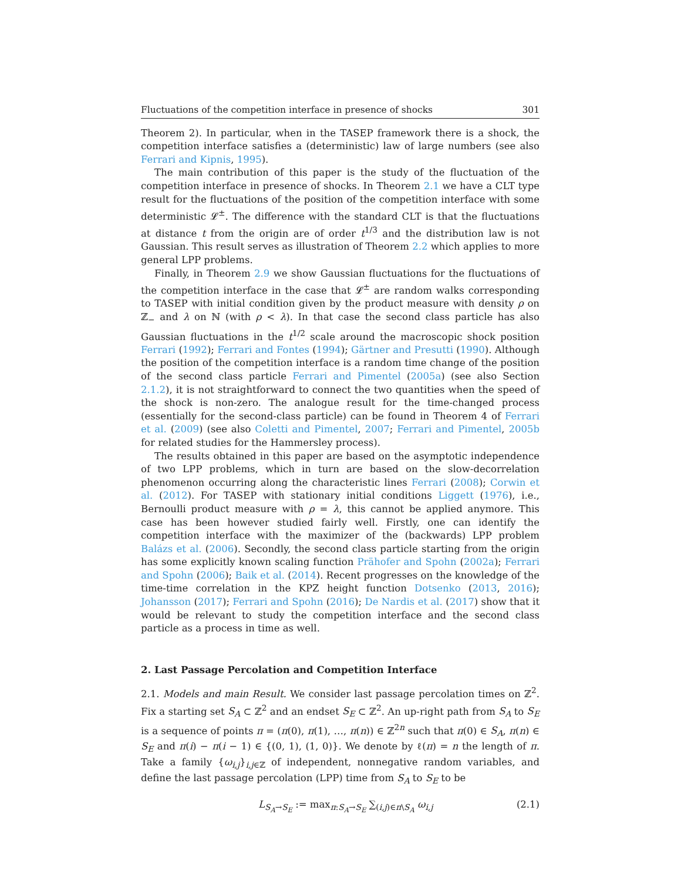Fluctuations of the competition interface in presence of shocks 301
Theorem 2). In particular, when in the TASEP framework there is a shock, the competition interface satisfies a (deterministic) law of large numbers (see also Ferrari and Kipnis, 1995).
The main contribution of this paper is the study of the fluctuation of the competition interface in presence of shocks. In Theorem 2.1 we have a CLT type result for the fluctuations of the position of the competition interface with some deterministic 𝓛<sup>±</sup>. The difference with the standard CLT is that the fluctuations at distance t from the origin are of order t<sup>1/3</sup> and the distribution law is not Gaussian. This result serves as illustration of Theorem 2.2 which applies to more general LPP problems.
Finally, in Theorem 2.9 we show Gaussian fluctuations for the fluctuations of the competition interface in the case that 𝓛<sup>±</sup> are random walks corresponding to TASEP with initial condition given by the product measure with density ρ on ℤ<sub>−</sub> and λ on ℕ (with ρ < λ). In that case the second class particle has also Gaussian fluctuations in the t<sup>1/2</sup> scale around the macroscopic shock position Ferrari (1992); Ferrari and Fontes (1994); Gärtner and Presutti (1990). Although the position of the competition interface is a random time change of the position of the second class particle Ferrari and Pimentel (2005a) (see also Section 2.1.2), it is not straightforward to connect the two quantities when the speed of the shock is non-zero. The analogue result for the time-changed process (essentially for the second-class particle) can be found in Theorem 4 of Ferrari et al. (2009) (see also Coletti and Pimentel, 2007; Ferrari and Pimentel, 2005b for related studies for the Hammersley process).
The results obtained in this paper are based on the asymptotic independence of two LPP problems, which in turn are based on the slow-decorrelation phenomenon occurring along the characteristic lines Ferrari (2008); Corwin et al. (2012). For TASEP with stationary initial conditions Liggett (1976), i.e., Bernoulli product measure with ρ = λ, this cannot be applied anymore. This case has been however studied fairly well. Firstly, one can identify the competition interface with the maximizer of the (backwards) LPP problem Balázs et al. (2006). Secondly, the second class particle starting from the origin has some explicitly known scaling function Prähofer and Spohn (2002a); Ferrari and Spohn (2006); Baik et al. (2014). Recent progresses on the knowledge of the time-time correlation in the KPZ height function Dotsenko (2013, 2016); Johansson (2017); Ferrari and Spohn (2016); De Nardis et al. (2017) show that it would be relevant to study the competition interface and the second class particle as a process in time as well.
2. Last Passage Percolation and Competition Interface
2.1. Models and main Result. We consider last passage percolation times on ℤ<sup>2</sup>. Fix a starting set S<sub>A</sub> ⊂ ℤ<sup>2</sup> and an endset S<sub>E</sub> ⊂ ℤ<sup>2</sup>. An up-right path from S<sub>A</sub> to S<sub>E</sub> is a sequence of points π = (π(0), π(1), …, π(n)) ∈ ℤ<sup>2n</sup> such that π(0) ∈ S<sub>A</sub>, π(n) ∈ S<sub>E</sub> and π(i) − π(i − 1) ∈ {(0, 1), (1, 0)}. We denote by ℓ(π) = n the length of π. Take a family {ω<sub>i,j</sub>}<sub>i,j∈ℤ</sub> of independent, nonnegative random variables, and define the last passage percolation (LPP) time from S<sub>A</sub> to S<sub>E</sub> to be
L<sub>S<sub>A</sub>→S<sub>E</sub></sub> := max<sub>π:S<sub>A</sub>→S<sub>E</sub></sub> ∑<sub>(i,j)∈π\S<sub>A</sub></sub> ω<sub>i,j</sub> (2.1)